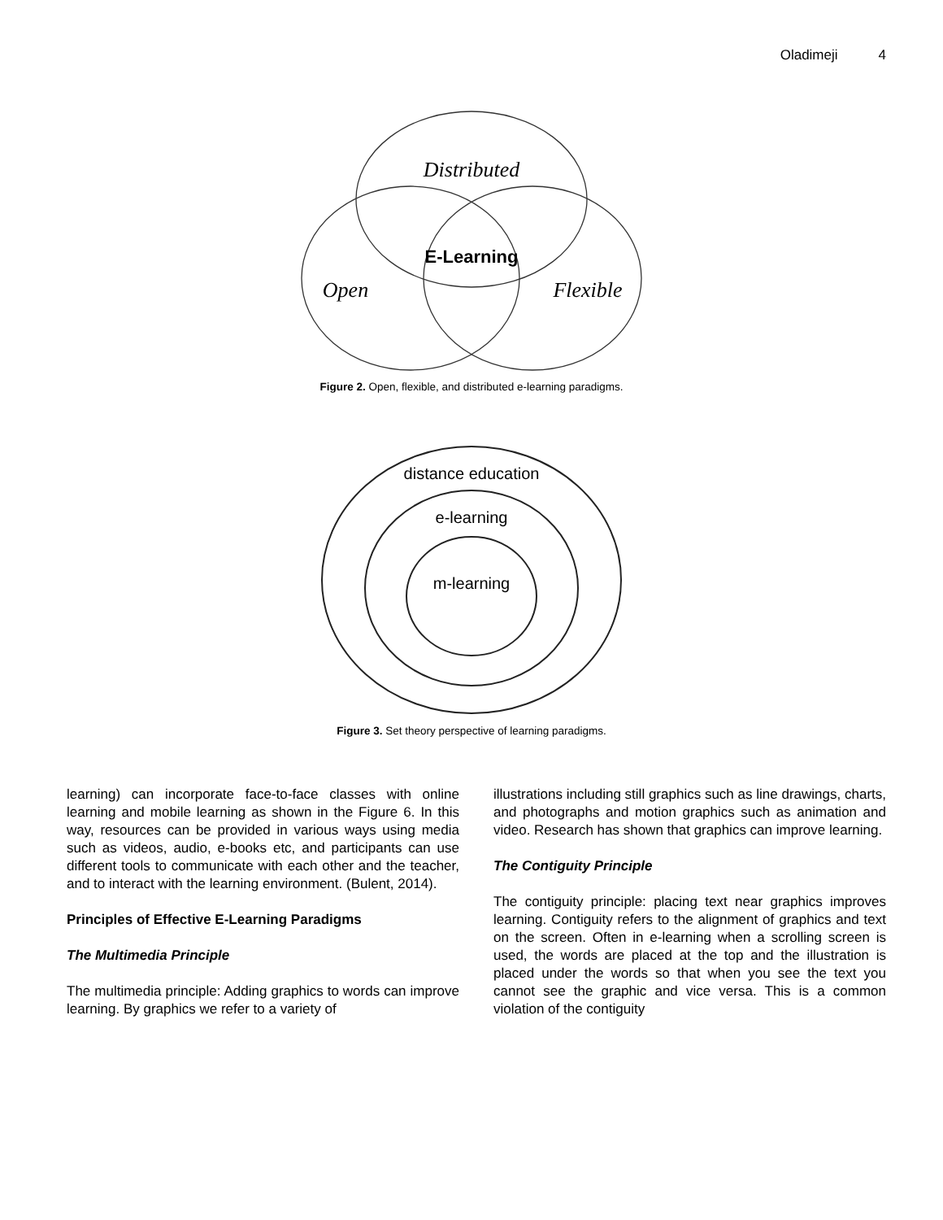Oladimeji 4
Distributed
E-Learning
Open
Flexible
Figure 2. Open, flexible, and distributed e-learning paradigms.
distance education
e-learning
m-learning
Figure 3. Set theory perspective of learning paradigms.
learning) can incorporate face-to-face classes with online learning and mobile learning as shown in the Figure 6. In this way, resources can be provided in various ways using media such as videos, audio, e-books etc, and participants can use different tools to communicate with each other and the teacher, and to interact with the learning environment. (Bulent, 2014).
Principles of Effective E-Learning Paradigms
The Multimedia Principle
The multimedia principle: Adding graphics to words can improve learning. By graphics we refer to a variety of
illustrations including still graphics such as line drawings, charts, and photographs and motion graphics such as animation and video. Research has shown that graphics can improve learning.
The Contiguity Principle
The contiguity principle: placing text near graphics improves learning. Contiguity refers to the alignment of graphics and text on the screen. Often in e-learning when a scrolling screen is used, the words are placed at the top and the illustration is placed under the words so that when you see the text you cannot see the graphic and vice versa. This is a common violation of the contiguity